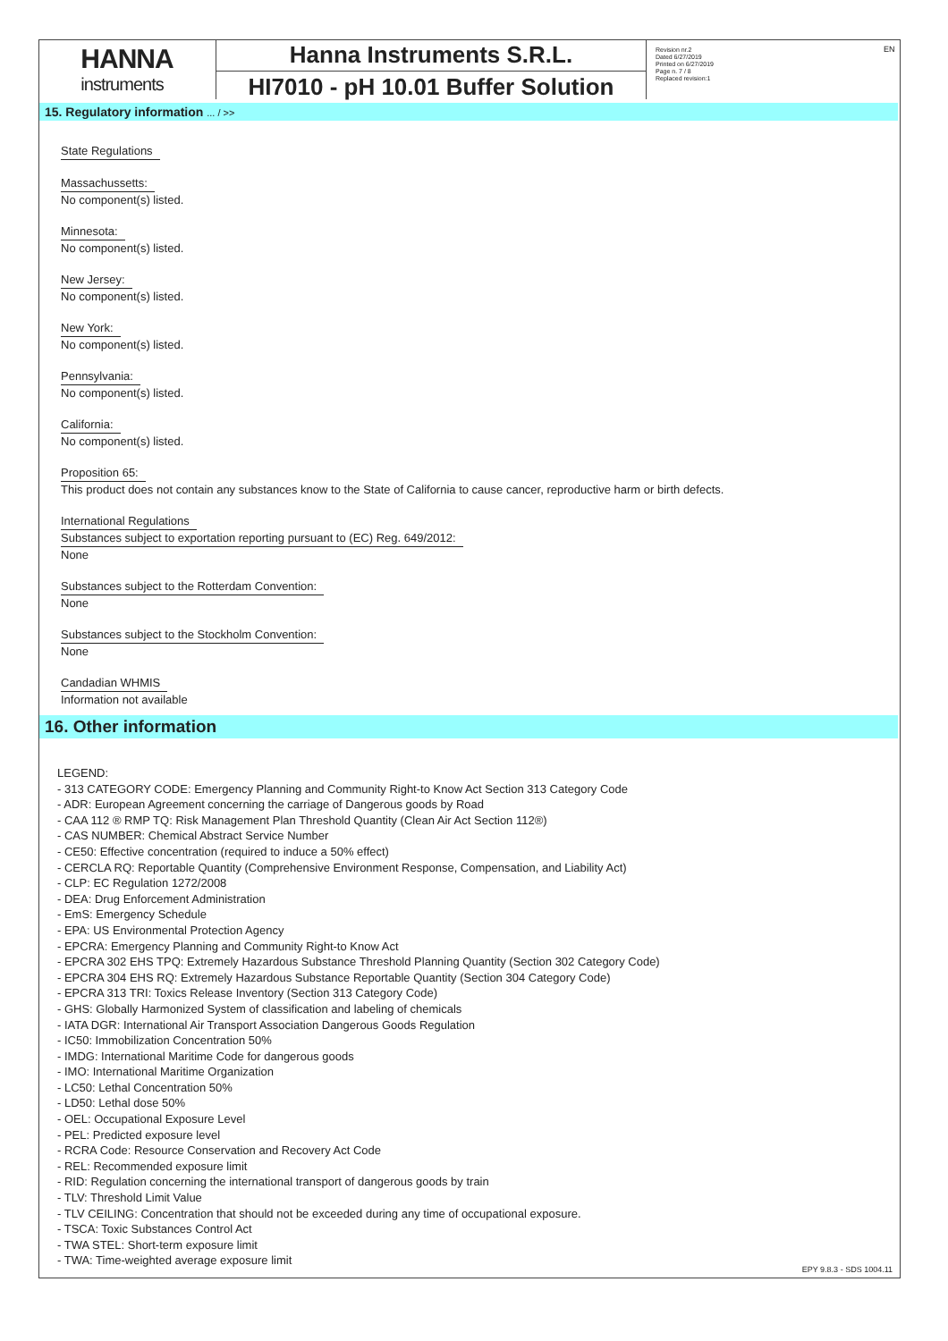HANNA
instruments
Hanna Instruments S.R.L.
HI7010 - pH 10.01 Buffer Solution
Revision nr.2
Dated 6/27/2019
Printed on 6/27/2019
Page n. 7 / 8
Replaced revision:1
EN
15. Regulatory information ... / >>
State Regulations
Massachussetts:
No component(s) listed.
Minnesota:
No component(s) listed.
New Jersey:
No component(s) listed.
New York:
No component(s) listed.
Pennsylvania:
No component(s) listed.
California:
No component(s) listed.
Proposition 65:
This product does not contain any substances know to the State of California to cause cancer, reproductive harm or birth defects.
International Regulations
Substances subject to exportation reporting pursuant to (EC) Reg. 649/2012:
None
Substances subject to the Rotterdam Convention:
None
Substances subject to the Stockholm Convention:
None
Candadian WHMIS
Information not available
16. Other information
LEGEND:
- 313 CATEGORY CODE: Emergency Planning and Community Right-to Know Act Section 313 Category Code
- ADR: European Agreement concerning the carriage of Dangerous goods by Road
- CAA 112 ® RMP TQ: Risk Management Plan Threshold Quantity (Clean Air Act Section 112®)
- CAS NUMBER: Chemical Abstract Service Number
- CE50: Effective concentration (required to induce a 50% effect)
- CERCLA RQ: Reportable Quantity (Comprehensive Environment Response, Compensation, and Liability Act)
- CLP: EC Regulation 1272/2008
- DEA: Drug Enforcement Administration
- EmS: Emergency Schedule
- EPA: US Environmental Protection Agency
- EPCRA: Emergency Planning and Community Right-to Know Act
- EPCRA 302 EHS TPQ: Extremely Hazardous Substance Threshold Planning Quantity (Section 302 Category Code)
- EPCRA 304 EHS RQ: Extremely Hazardous Substance Reportable Quantity (Section 304 Category Code)
- EPCRA 313 TRI: Toxics Release Inventory (Section 313 Category Code)
- GHS: Globally Harmonized System of classification and labeling of chemicals
- IATA DGR: International Air Transport Association Dangerous Goods Regulation
- IC50: Immobilization Concentration 50%
- IMDG: International Maritime Code for dangerous goods
- IMO: International Maritime Organization
- LC50: Lethal Concentration 50%
- LD50: Lethal dose 50%
- OEL: Occupational Exposure Level
- PEL: Predicted exposure level
- RCRA Code: Resource Conservation and Recovery Act Code
- REL: Recommended exposure limit
- RID: Regulation concerning the international transport of dangerous goods by train
- TLV: Threshold Limit Value
- TLV CEILING: Concentration that should not be exceeded during any time of occupational exposure.
- TSCA: Toxic Substances Control Act
- TWA STEL: Short-term exposure limit
- TWA: Time-weighted average exposure limit
EPY 9.8.3 - SDS 1004.11